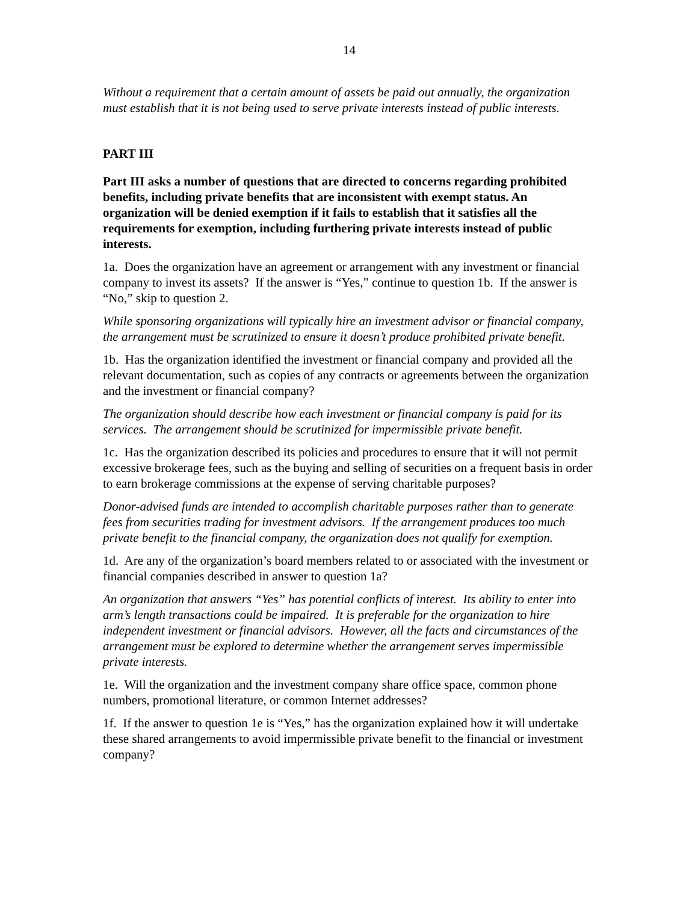14
Without a requirement that a certain amount of assets be paid out annually, the organization must establish that it is not being used to serve private interests instead of public interests.
PART III
Part III asks a number of questions that are directed to concerns regarding prohibited benefits, including private benefits that are inconsistent with exempt status. An organization will be denied exemption if it fails to establish that it satisfies all the requirements for exemption, including furthering private interests instead of public interests.
1a. Does the organization have an agreement or arrangement with any investment or financial company to invest its assets? If the answer is “Yes,” continue to question 1b. If the answer is “No,” skip to question 2.
While sponsoring organizations will typically hire an investment advisor or financial company, the arrangement must be scrutinized to ensure it doesn’t produce prohibited private benefit.
1b. Has the organization identified the investment or financial company and provided all the relevant documentation, such as copies of any contracts or agreements between the organization and the investment or financial company?
The organization should describe how each investment or financial company is paid for its services. The arrangement should be scrutinized for impermissible private benefit.
1c. Has the organization described its policies and procedures to ensure that it will not permit excessive brokerage fees, such as the buying and selling of securities on a frequent basis in order to earn brokerage commissions at the expense of serving charitable purposes?
Donor-advised funds are intended to accomplish charitable purposes rather than to generate fees from securities trading for investment advisors. If the arrangement produces too much private benefit to the financial company, the organization does not qualify for exemption.
1d. Are any of the organization’s board members related to or associated with the investment or financial companies described in answer to question 1a?
An organization that answers “Yes” has potential conflicts of interest. Its ability to enter into arm’s length transactions could be impaired. It is preferable for the organization to hire independent investment or financial advisors. However, all the facts and circumstances of the arrangement must be explored to determine whether the arrangement serves impermissible private interests.
1e. Will the organization and the investment company share office space, common phone numbers, promotional literature, or common Internet addresses?
1f. If the answer to question 1e is “Yes,” has the organization explained how it will undertake these shared arrangements to avoid impermissible private benefit to the financial or investment company?